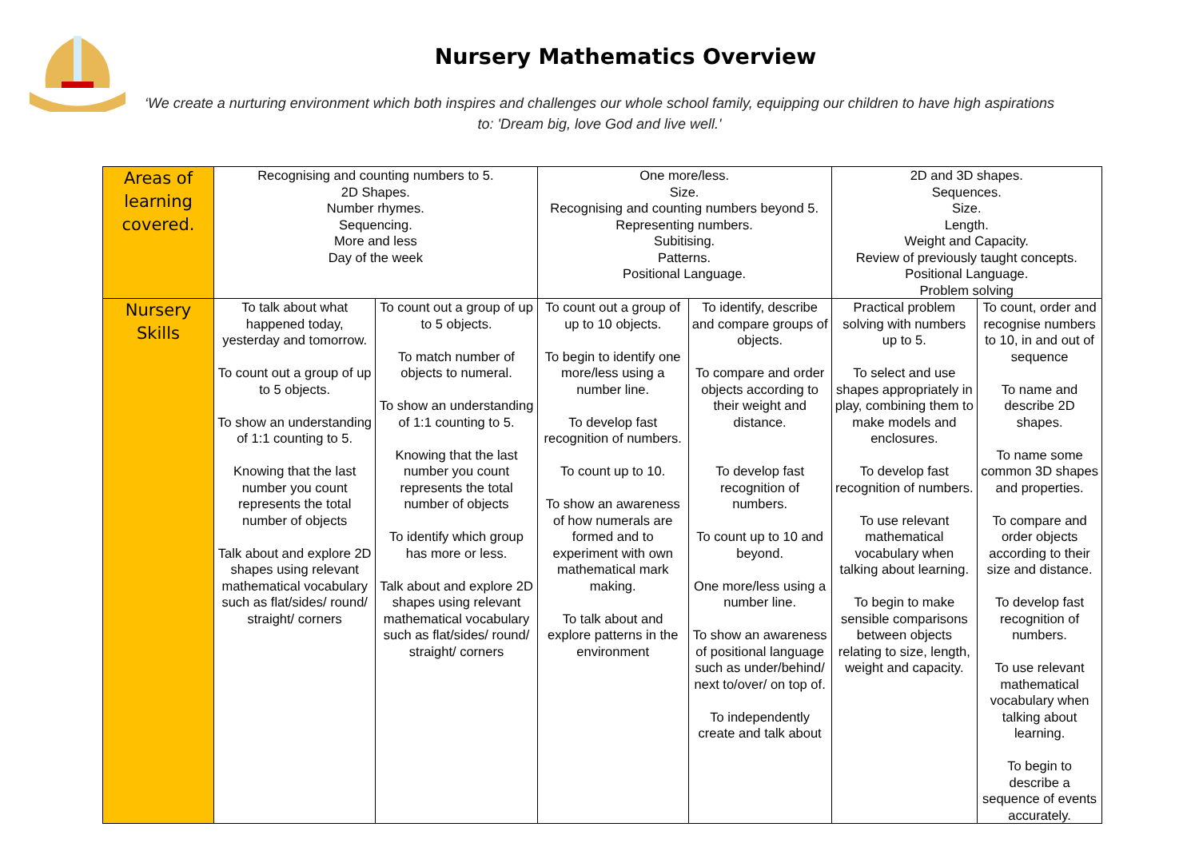Nursery Mathematics Overview
‘We create a nurturing environment which both inspires and challenges our whole school family, equipping our children to have high aspirations to: 'Dream big, love God and live well.'
| Areas of learning covered. | Recognising and counting numbers to 5. 2D Shapes. Number rhymes. Sequencing. More and less Day of the week | | One more/less. Size. Recognising and counting numbers beyond 5. Representing numbers. Subitising. Patterns. Positional Language. | | 2D and 3D shapes. Sequences. Size. Length. Weight and Capacity. Review of previously taught concepts. Positional Language. Problem solving | |
| Nursery Skills | To talk about what happened today, yesterday and tomorrow. To count out a group of up to 5 objects. To show an understanding of 1:1 counting to 5. Knowing that the last number you count represents the total number of objects Talk about and explore 2D shapes using relevant mathematical vocabulary such as flat/sides/ round/ straight/ corners | To count out a group of up to 5 objects. To match number of objects to numeral. To show an understanding of 1:1 counting to 5. Knowing that the last number you count represents the total number of objects To identify which group has more or less. Talk about and explore 2D shapes using relevant mathematical vocabulary such as flat/sides/ round/ straight/ corners | To count out a group of up to 10 objects. To begin to identify one more/less using a number line. To develop fast recognition of numbers. To count up to 10. To show an awareness of how numerals are formed and to experiment with own mathematical mark making. To talk about and explore patterns in the environment | To identify, describe and compare groups of objects. To compare and order objects according to their weight and distance. To develop fast recognition of numbers. To count up to 10 and beyond. One more/less using a number line. To show an awareness of positional language such as under/behind/ next to/over/ on top of. To independently create and talk about | Practical problem solving with numbers up to 5. To select and use shapes appropriately in play, combining them to make models and enclosures. To develop fast recognition of numbers. To use relevant mathematical vocabulary when talking about learning. To begin to make sensible comparisons between objects relating to size, length, weight and capacity. | To count, order and recognise numbers to 10, in and out of sequence To name and describe 2D shapes. To name some common 3D shapes and properties. To compare and order objects according to their size and distance. To develop fast recognition of numbers. To use relevant mathematical vocabulary when talking about learning. To begin to describe a sequence of events accurately. |